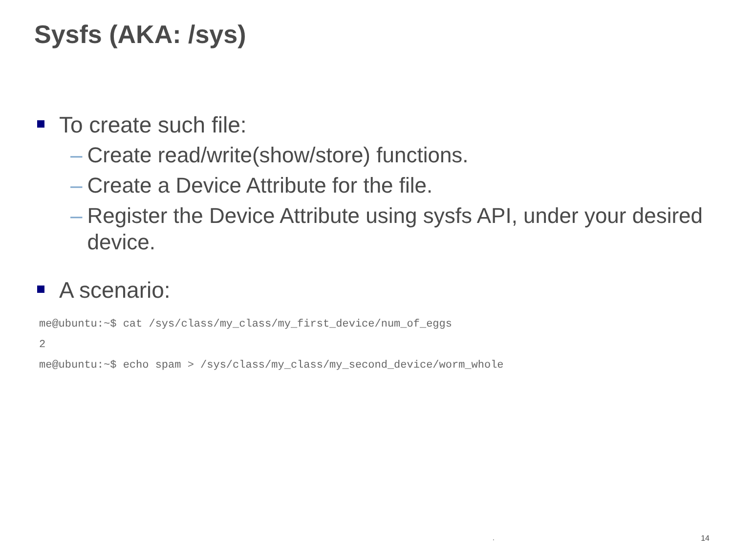Sysfs (AKA: /sys)
To create such file:
– Create read/write(show/store) functions.
– Create a Device Attribute for the file.
– Register the Device Attribute using sysfs API, under your desired device.
A scenario:
me@ubuntu:~$ cat /sys/class/my_class/my_first_device/num_of_eggs
2
me@ubuntu:~$ echo spam > /sys/class/my_class/my_second_device/worm_whole
. 14